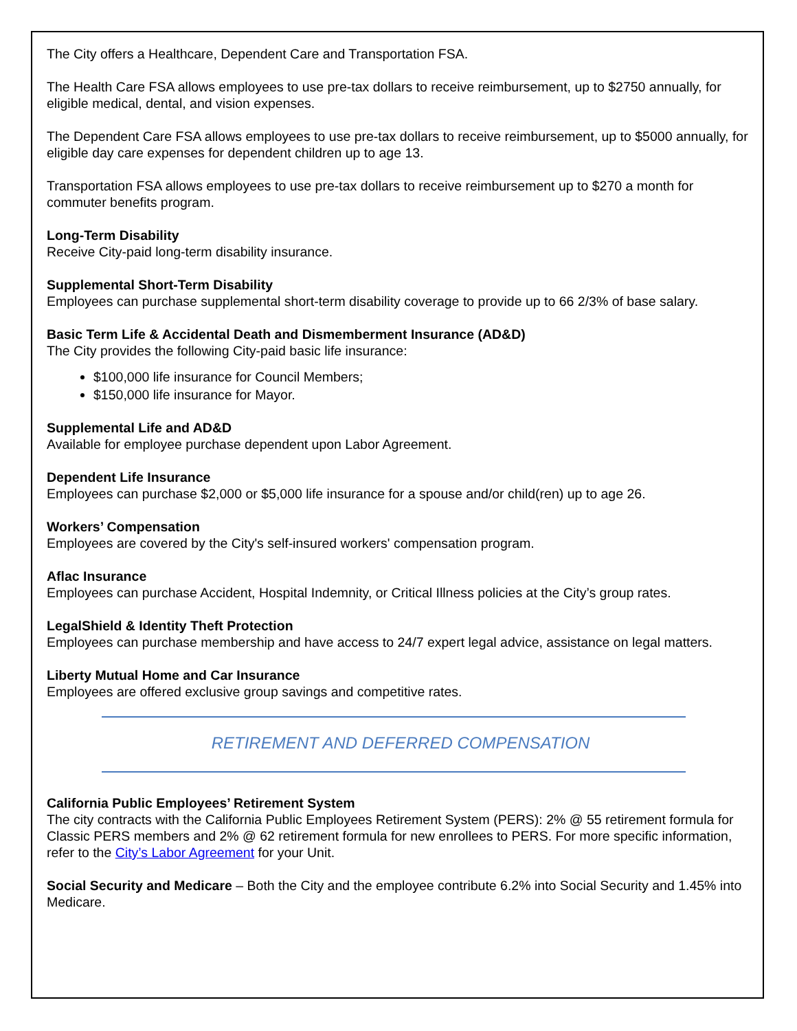The City offers a Healthcare, Dependent Care and Transportation FSA.
The Health Care FSA allows employees to use pre-tax dollars to receive reimbursement, up to $2750 annually, for eligible medical, dental, and vision expenses.
The Dependent Care FSA allows employees to use pre-tax dollars to receive reimbursement, up to $5000 annually, for eligible day care expenses for dependent children up to age 13.
Transportation FSA allows employees to use pre-tax dollars to receive reimbursement up to $270 a month for commuter benefits program.
Long-Term Disability
Receive City-paid long-term disability insurance.
Supplemental Short-Term Disability
Employees can purchase supplemental short-term disability coverage to provide up to 66 2/3% of base salary.
Basic Term Life & Accidental Death and Dismemberment Insurance (AD&D)
The City provides the following City-paid basic life insurance:
$100,000 life insurance for Council Members;
$150,000 life insurance for Mayor.
Supplemental Life and AD&D
Available for employee purchase dependent upon Labor Agreement.
Dependent Life Insurance
Employees can purchase $2,000 or $5,000 life insurance for a spouse and/or child(ren) up to age 26.
Workers’ Compensation
Employees are covered by the City's self-insured workers' compensation program.
Aflac Insurance
Employees can purchase Accident, Hospital Indemnity, or Critical Illness policies at the City’s group rates.
LegalShield & Identity Theft Protection
Employees can purchase membership and have access to 24/7 expert legal advice, assistance on legal matters.
Liberty Mutual Home and Car Insurance
Employees are offered exclusive group savings and competitive rates.
RETIREMENT AND DEFERRED COMPENSATION
California Public Employees’ Retirement System
The city contracts with the California Public Employees Retirement System (PERS): 2% @ 55 retirement formula for Classic PERS members and 2% @ 62 retirement formula for new enrollees to PERS. For more specific information, refer to the City’s Labor Agreement for your Unit.
Social Security and Medicare – Both the City and the employee contribute 6.2% into Social Security and 1.45% into Medicare.